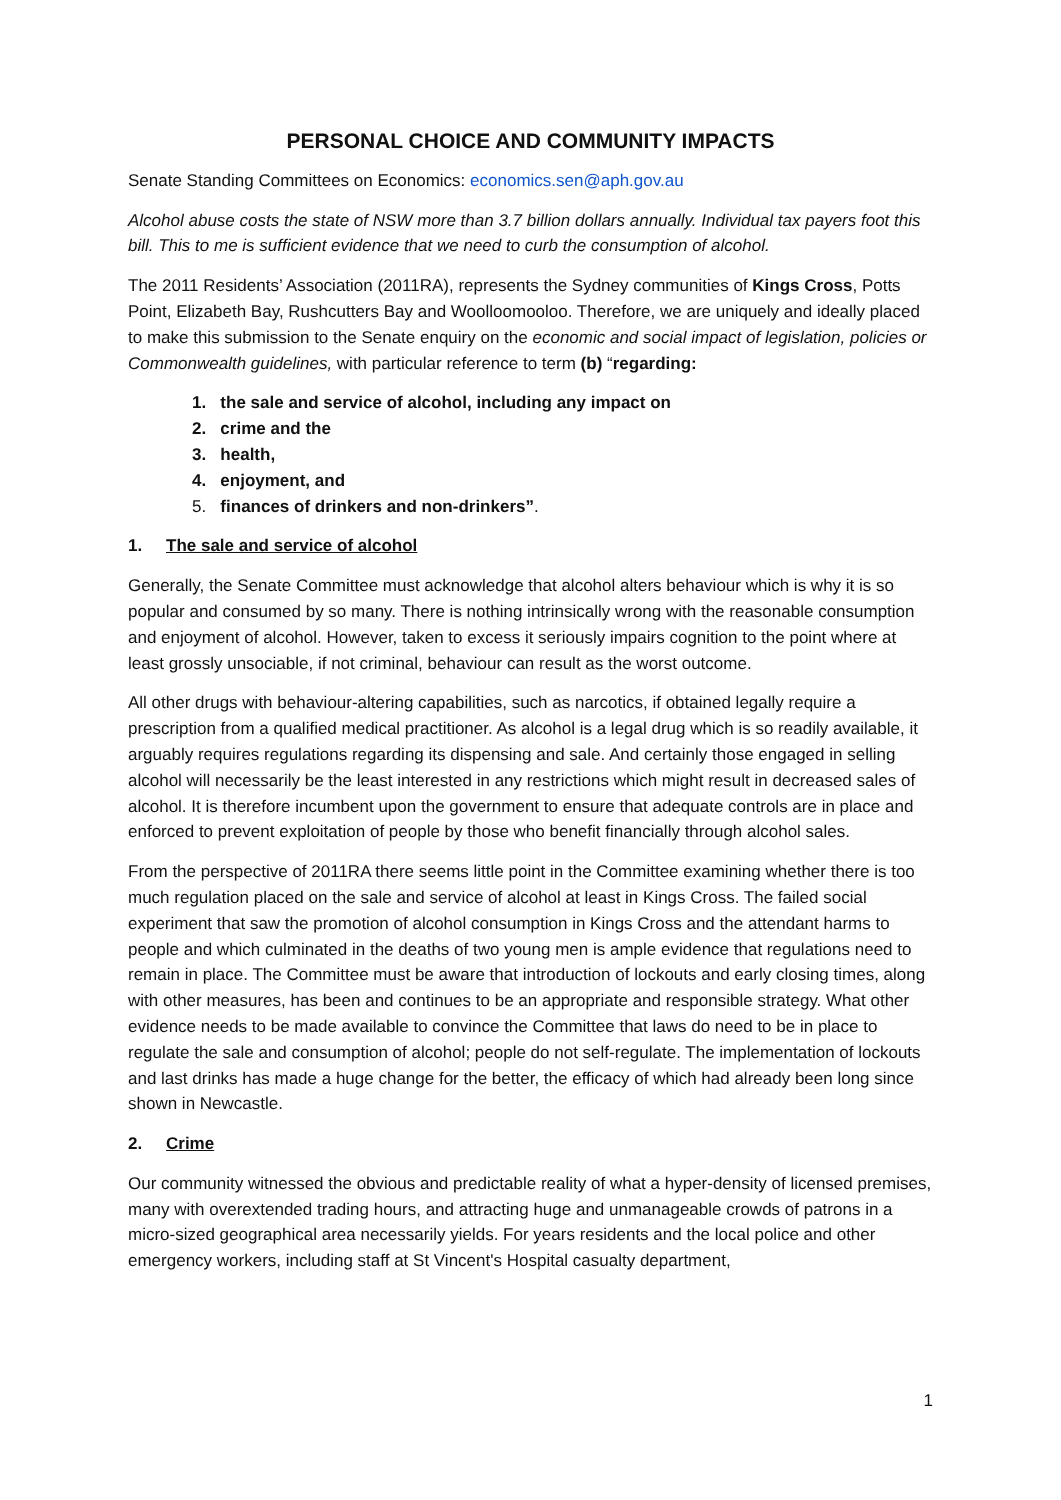PERSONAL CHOICE AND COMMUNITY IMPACTS
Senate Standing Committees on Economics: economics.sen@aph.gov.au
Alcohol abuse costs the state of NSW more than 3.7 billion dollars annually. Individual tax payers foot this bill. This to me is sufficient evidence that we need to curb the consumption of alcohol.
The 2011 Residents’ Association (2011RA), represents the Sydney communities of Kings Cross, Potts Point, Elizabeth Bay, Rushcutters Bay and Woolloomooloo. Therefore, we are uniquely and ideally placed to make this submission to the Senate enquiry on the economic and social impact of legislation, policies or Commonwealth guidelines, with particular reference to term (b) “regarding:
1. the sale and service of alcohol, including any impact on
2. crime and the
3. health,
4. enjoyment, and
5. finances of drinkers and non-drinkers”.
1. The sale and service of alcohol
Generally, the Senate Committee must acknowledge that alcohol alters behaviour which is why it is so popular and consumed by so many. There is nothing intrinsically wrong with the reasonable consumption and enjoyment of alcohol. However, taken to excess it seriously impairs cognition to the point where at least grossly unsociable, if not criminal, behaviour can result as the worst outcome.
All other drugs with behaviour-altering capabilities, such as narcotics, if obtained legally require a prescription from a qualified medical practitioner. As alcohol is a legal drug which is so readily available, it arguably requires regulations regarding its dispensing and sale. And certainly those engaged in selling alcohol will necessarily be the least interested in any restrictions which might result in decreased sales of alcohol. It is therefore incumbent upon the government to ensure that adequate controls are in place and enforced to prevent exploitation of people by those who benefit financially through alcohol sales.
From the perspective of 2011RA there seems little point in the Committee examining whether there is too much regulation placed on the sale and service of alcohol at least in Kings Cross. The failed social experiment that saw the promotion of alcohol consumption in Kings Cross and the attendant harms to people and which culminated in the deaths of two young men is ample evidence that regulations need to remain in place. The Committee must be aware that introduction of lockouts and early closing times, along with other measures, has been and continues to be an appropriate and responsible strategy. What other evidence needs to be made available to convince the Committee that laws do need to be in place to regulate the sale and consumption of alcohol; people do not self-regulate. The implementation of lockouts and last drinks has made a huge change for the better, the efficacy of which had already been long since shown in Newcastle.
2. Crime
Our community witnessed the obvious and predictable reality of what a hyper-density of licensed premises, many with overextended trading hours, and attracting huge and unmanageable crowds of patrons in a micro-sized geographical area necessarily yields. For years residents and the local police and other emergency workers, including staff at St Vincent's Hospital casualty department,
1